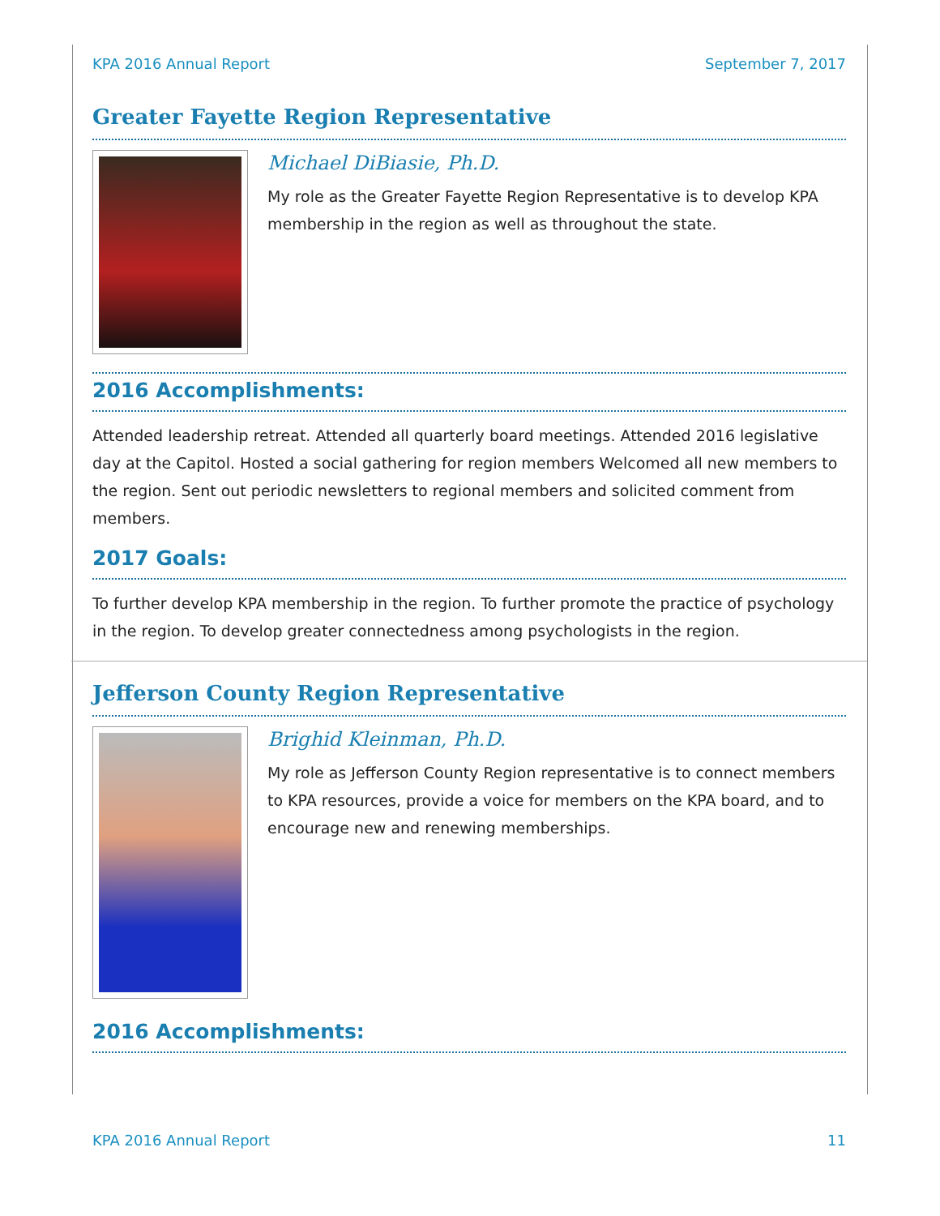KPA 2016 Annual Report September 7, 2017
Greater Fayette Region Representative
Michael DiBiasie, Ph.D.
My role as the Greater Fayette Region Representative is to develop KPA membership in the region as well as throughout the state.
2016 Accomplishments:
Attended leadership retreat. Attended all quarterly board meetings. Attended 2016 legislative day at the Capitol. Hosted a social gathering for region members Welcomed all new members to the region. Sent out periodic newsletters to regional members and solicited comment from members.
2017 Goals:
To further develop KPA membership in the region. To further promote the practice of psychology in the region. To develop greater connectedness among psychologists in the region.
Jefferson County Region Representative
Brighid Kleinman, Ph.D.
My role as Jefferson County Region representative is to connect members to KPA resources, provide a voice for members on the KPA board, and to encourage new and renewing memberships.
2016 Accomplishments:
KPA 2016 Annual Report 11